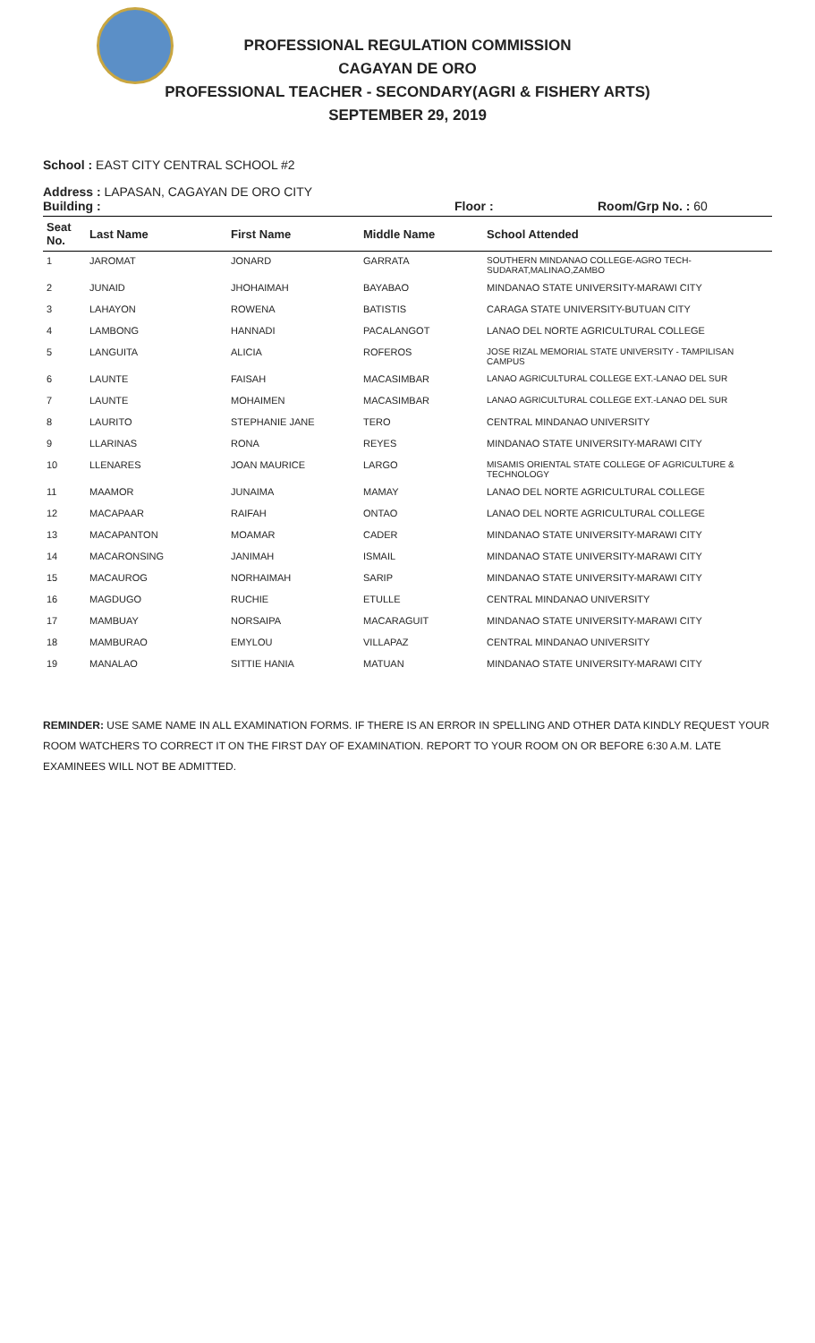PROFESSIONAL REGULATION COMMISSION
CAGAYAN DE ORO
PROFESSIONAL TEACHER - SECONDARY(AGRI & FISHERY ARTS)
SEPTEMBER 29, 2019
School : EAST CITY CENTRAL SCHOOL #2
Address : LAPASAN, CAGAYAN DE ORO CITY
Building : Floor : Room/Grp No. : 60
| Seat No. | Last Name | First Name | Middle Name | School Attended |
| --- | --- | --- | --- | --- |
| 1 | JAROMAT | JONARD | GARRATA | SOUTHERN MINDANAO COLLEGE-AGRO TECH-SUDARAT,MALINAO,ZAMBO |
| 2 | JUNAID | JHOHAIMAH | BAYABAO | MINDANAO STATE UNIVERSITY-MARAWI CITY |
| 3 | LAHAYON | ROWENA | BATISTIS | CARAGA STATE UNIVERSITY-BUTUAN CITY |
| 4 | LAMBONG | HANNADI | PACALANGOT | LANAO DEL NORTE AGRICULTURAL COLLEGE |
| 5 | LANGUITA | ALICIA | ROFEROS | JOSE RIZAL MEMORIAL STATE UNIVERSITY - TAMPILISAN CAMPUS |
| 6 | LAUNTE | FAISAH | MACASIMBAR | LANAO AGRICULTURAL COLLEGE EXT.-LANAO DEL SUR |
| 7 | LAUNTE | MOHAIMEN | MACASIMBAR | LANAO AGRICULTURAL COLLEGE EXT.-LANAO DEL SUR |
| 8 | LAURITO | STEPHANIE JANE | TERO | CENTRAL MINDANAO UNIVERSITY |
| 9 | LLARINAS | RONA | REYES | MINDANAO STATE UNIVERSITY-MARAWI CITY |
| 10 | LLENARES | JOAN MAURICE | LARGO | MISAMIS ORIENTAL STATE COLLEGE OF AGRICULTURE & TECHNOLOGY |
| 11 | MAAMOR | JUNAIMA | MAMAY | LANAO DEL NORTE AGRICULTURAL COLLEGE |
| 12 | MACAPAAR | RAIFAH | ONTAO | LANAO DEL NORTE AGRICULTURAL COLLEGE |
| 13 | MACAPANTON | MOAMAR | CADER | MINDANAO STATE UNIVERSITY-MARAWI CITY |
| 14 | MACARONSING | JANIMAH | ISMAIL | MINDANAO STATE UNIVERSITY-MARAWI CITY |
| 15 | MACAUROG | NORHAIMAH | SARIP | MINDANAO STATE UNIVERSITY-MARAWI CITY |
| 16 | MAGDUGO | RUCHIE | ETULLE | CENTRAL MINDANAO UNIVERSITY |
| 17 | MAMBUAY | NORSAIPA | MACARAGUIT | MINDANAO STATE UNIVERSITY-MARAWI CITY |
| 18 | MAMBURAO | EMYLOU | VILLAPAZ | CENTRAL MINDANAO UNIVERSITY |
| 19 | MANALAO | SITTIE HANIA | MATUAN | MINDANAO STATE UNIVERSITY-MARAWI CITY |
REMINDER: USE SAME NAME IN ALL EXAMINATION FORMS. IF THERE IS AN ERROR IN SPELLING AND OTHER DATA KINDLY REQUEST YOUR ROOM WATCHERS TO CORRECT IT ON THE FIRST DAY OF EXAMINATION. REPORT TO YOUR ROOM ON OR BEFORE 6:30 A.M. LATE EXAMINEES WILL NOT BE ADMITTED.